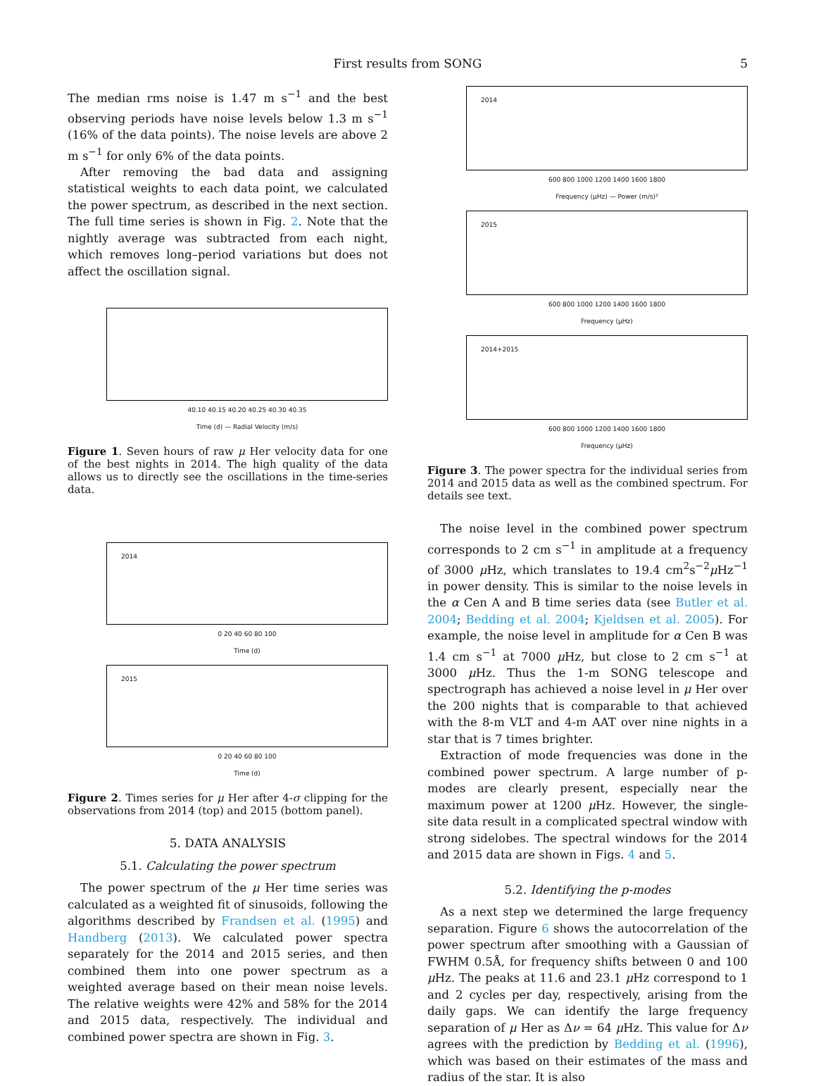First results from SONG
5
The median rms noise is 1.47 m s<sup>−1</sup> and the best observing periods have noise levels below 1.3 m s<sup>−1</sup> (16% of the data points). The noise levels are above 2 m s<sup>−1</sup> for only 6% of the data points.
After removing the bad data and assigning statistical weights to each data point, we calculated the power spectrum, as described in the next section. The full time series is shown in Fig. 2. Note that the nightly average was subtracted from each night, which removes long–period variations but does not affect the oscillation signal.
40.10 40.15 40.20 40.25 40.30 40.35
Time (d) — Radial Velocity (m/s)
Figure 1. Seven hours of raw μ Her velocity data for one of the best nights in 2014. The high quality of the data allows us to directly see the oscillations in the time-series data.
2014
0 20 40 60 80 100
Time (d)
2015
0 20 40 60 80 100
Time (d)
Figure 2. Times series for μ Her after 4-σ clipping for the observations from 2014 (top) and 2015 (bottom panel).
5. DATA ANALYSIS
5.1. Calculating the power spectrum
The power spectrum of the μ Her time series was calculated as a weighted fit of sinusoids, following the algorithms described by Frandsen et al. (1995) and Handberg (2013). We calculated power spectra separately for the 2014 and 2015 series, and then combined them into one power spectrum as a weighted average based on their mean noise levels. The relative weights were 42% and 58% for the 2014 and 2015 data, respectively. The individual and combined power spectra are shown in Fig. 3.
2014
600 800 1000 1200 1400 1600 1800
Frequency (μHz) — Power (m/s)²
2015
600 800 1000 1200 1400 1600 1800
Frequency (μHz)
2014+2015
600 800 1000 1200 1400 1600 1800
Frequency (μHz)
Figure 3. The power spectra for the individual series from 2014 and 2015 data as well as the combined spectrum. For details see text.
The noise level in the combined power spectrum corresponds to 2 cm s<sup>−1</sup> in amplitude at a frequency of 3000 μ Hz, which translates to 19.4 cm<sup>2</sup>s<sup>−2</sup>μ Hz<sup>−1</sup> in power density. This is similar to the noise levels in the α Cen A and B time series data (see Butler et al. 2004; Bedding et al. 2004; Kjeldsen et al. 2005). For example, the noise level in amplitude for α Cen B was 1.4 cm s<sup>−1</sup> at 7000 μ Hz, but close to 2 cm s<sup>−1</sup> at 3000 μ Hz. Thus the 1-m SONG telescope and spectrograph has achieved a noise level in μ Her over the 200 nights that is comparable to that achieved with the 8-m VLT and 4-m AAT over nine nights in a star that is 7 times brighter.
Extraction of mode frequencies was done in the combined power spectrum. A large number of p-modes are clearly present, especially near the maximum power at 1200 μ Hz. However, the single-site data result in a complicated spectral window with strong sidelobes. The spectral windows for the 2014 and 2015 data are shown in Figs. 4 and 5.
5.2. Identifying the p-modes
As a next step we determined the large frequency separation. Figure 6 shows the autocorrelation of the power spectrum after smoothing with a Gaussian of FWHM 0.5Å, for frequency shifts between 0 and 100 μ Hz. The peaks at 11.6 and 23.1 μ Hz correspond to 1 and 2 cycles per day, respectively, arising from the daily gaps. We can identify the large frequency separation of μ Her as Δν = 64 μ Hz. This value for Δν agrees with the prediction by Bedding et al. (1996), which was based on their estimates of the mass and radius of the star. It is also